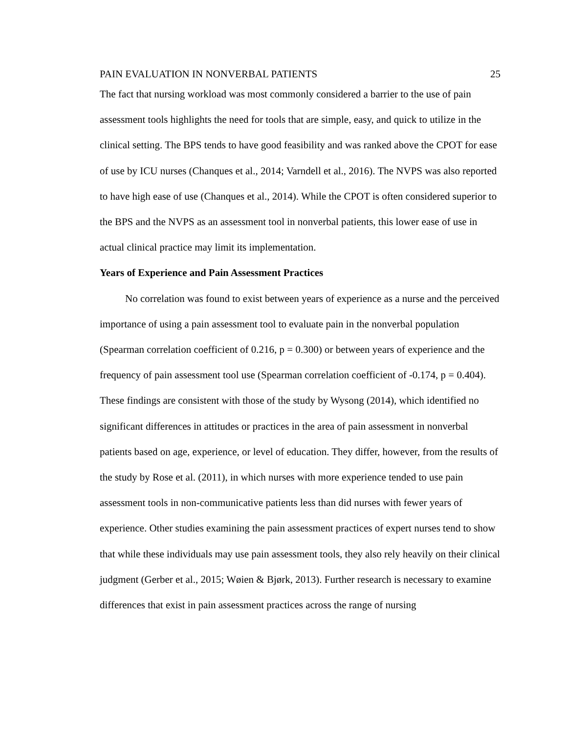PAIN EVALUATION IN NONVERBAL PATIENTS 25
The fact that nursing workload was most commonly considered a barrier to the use of pain assessment tools highlights the need for tools that are simple, easy, and quick to utilize in the clinical setting. The BPS tends to have good feasibility and was ranked above the CPOT for ease of use by ICU nurses (Chanques et al., 2014; Varndell et al., 2016). The NVPS was also reported to have high ease of use (Chanques et al., 2014). While the CPOT is often considered superior to the BPS and the NVPS as an assessment tool in nonverbal patients, this lower ease of use in actual clinical practice may limit its implementation.
Years of Experience and Pain Assessment Practices
No correlation was found to exist between years of experience as a nurse and the perceived importance of using a pain assessment tool to evaluate pain in the nonverbal population (Spearman correlation coefficient of 0.216, p = 0.300) or between years of experience and the frequency of pain assessment tool use (Spearman correlation coefficient of -0.174, p = 0.404). These findings are consistent with those of the study by Wysong (2014), which identified no significant differences in attitudes or practices in the area of pain assessment in nonverbal patients based on age, experience, or level of education. They differ, however, from the results of the study by Rose et al. (2011), in which nurses with more experience tended to use pain assessment tools in non-communicative patients less than did nurses with fewer years of experience. Other studies examining the pain assessment practices of expert nurses tend to show that while these individuals may use pain assessment tools, they also rely heavily on their clinical judgment (Gerber et al., 2015; Wøien & Bjørk, 2013). Further research is necessary to examine differences that exist in pain assessment practices across the range of nursing